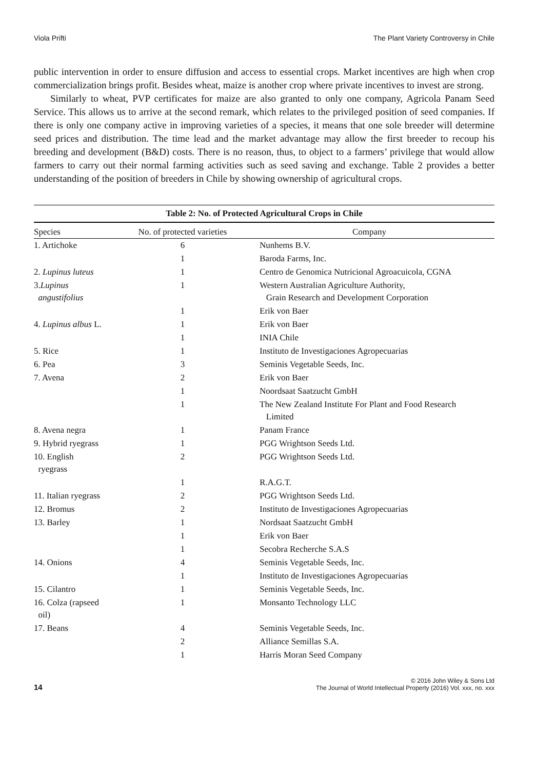Viola Prifti The Plant Variety Controversy in Chile
public intervention in order to ensure diffusion and access to essential crops. Market incentives are high when crop commercialization brings profit. Besides wheat, maize is another crop where private incentives to invest are strong.
Similarly to wheat, PVP certificates for maize are also granted to only one company, Agricola Panam Seed Service. This allows us to arrive at the second remark, which relates to the privileged position of seed companies. If there is only one company active in improving varieties of a species, it means that one sole breeder will determine seed prices and distribution. The time lead and the market advantage may allow the first breeder to recoup his breeding and development (B&D) costs. There is no reason, thus, to object to a farmers’ privilege that would allow farmers to carry out their normal farming activities such as seed saving and exchange. Table 2 provides a better understanding of the position of breeders in Chile by showing ownership of agricultural crops.
Table 2: No. of Protected Agricultural Crops in Chile
| Species | No. of protected varieties | Company |
| --- | --- | --- |
| 1. Artichoke | 6 | Nunhems B.V. |
| | 1 | Baroda Farms, Inc. |
| 2. Lupinus luteus | 1 | Centro de Genomica Nutricional Agroacuicola, CGNA |
| 3. Lupinus angustifolius | 1 | Western Australian Agriculture Authority, Grain Research and Development Corporation |
| | 1 | Erik von Baer |
| 4. Lupinus albus L. | 1 | Erik von Baer |
| | 1 | INIA Chile |
| 5. Rice | 1 | Instituto de Investigaciones Agropecuarias |
| 6. Pea | 3 | Seminis Vegetable Seeds, Inc. |
| 7. Avena | 2 | Erik von Baer |
| | 1 | Noordsaat Saatzucht GmbH |
| | 1 | The New Zealand Institute For Plant and Food Research Limited |
| 8. Avena negra | 1 | Panam France |
| 9. Hybrid ryegrass | 1 | PGG Wrightson Seeds Ltd. |
| 10. English ryegrass | 2 | PGG Wrightson Seeds Ltd. |
| | 1 | R.A.G.T. |
| 11. Italian ryegrass | 2 | PGG Wrightson Seeds Ltd. |
| 12. Bromus | 2 | Instituto de Investigaciones Agropecuarias |
| 13. Barley | 1 | Nordsaat Saatzucht GmbH |
| | 1 | Erik von Baer |
| | 1 | Secobra Recherche S.A.S |
| 14. Onions | 4 | Seminis Vegetable Seeds, Inc. |
| | 1 | Instituto de Investigaciones Agropecuarias |
| 15. Cilantro | 1 | Seminis Vegetable Seeds, Inc. |
| 16. Colza (rapseed oil) | 1 | Monsanto Technology LLC |
| 17. Beans | 4 | Seminis Vegetable Seeds, Inc. |
| | 2 | Alliance Semillas S.A. |
| | 1 | Harris Moran Seed Company |
14 © 2016 John Wiley & Sons Ltd
The Journal of World Intellectual Property (2016) Vol. xxx, no. xxx